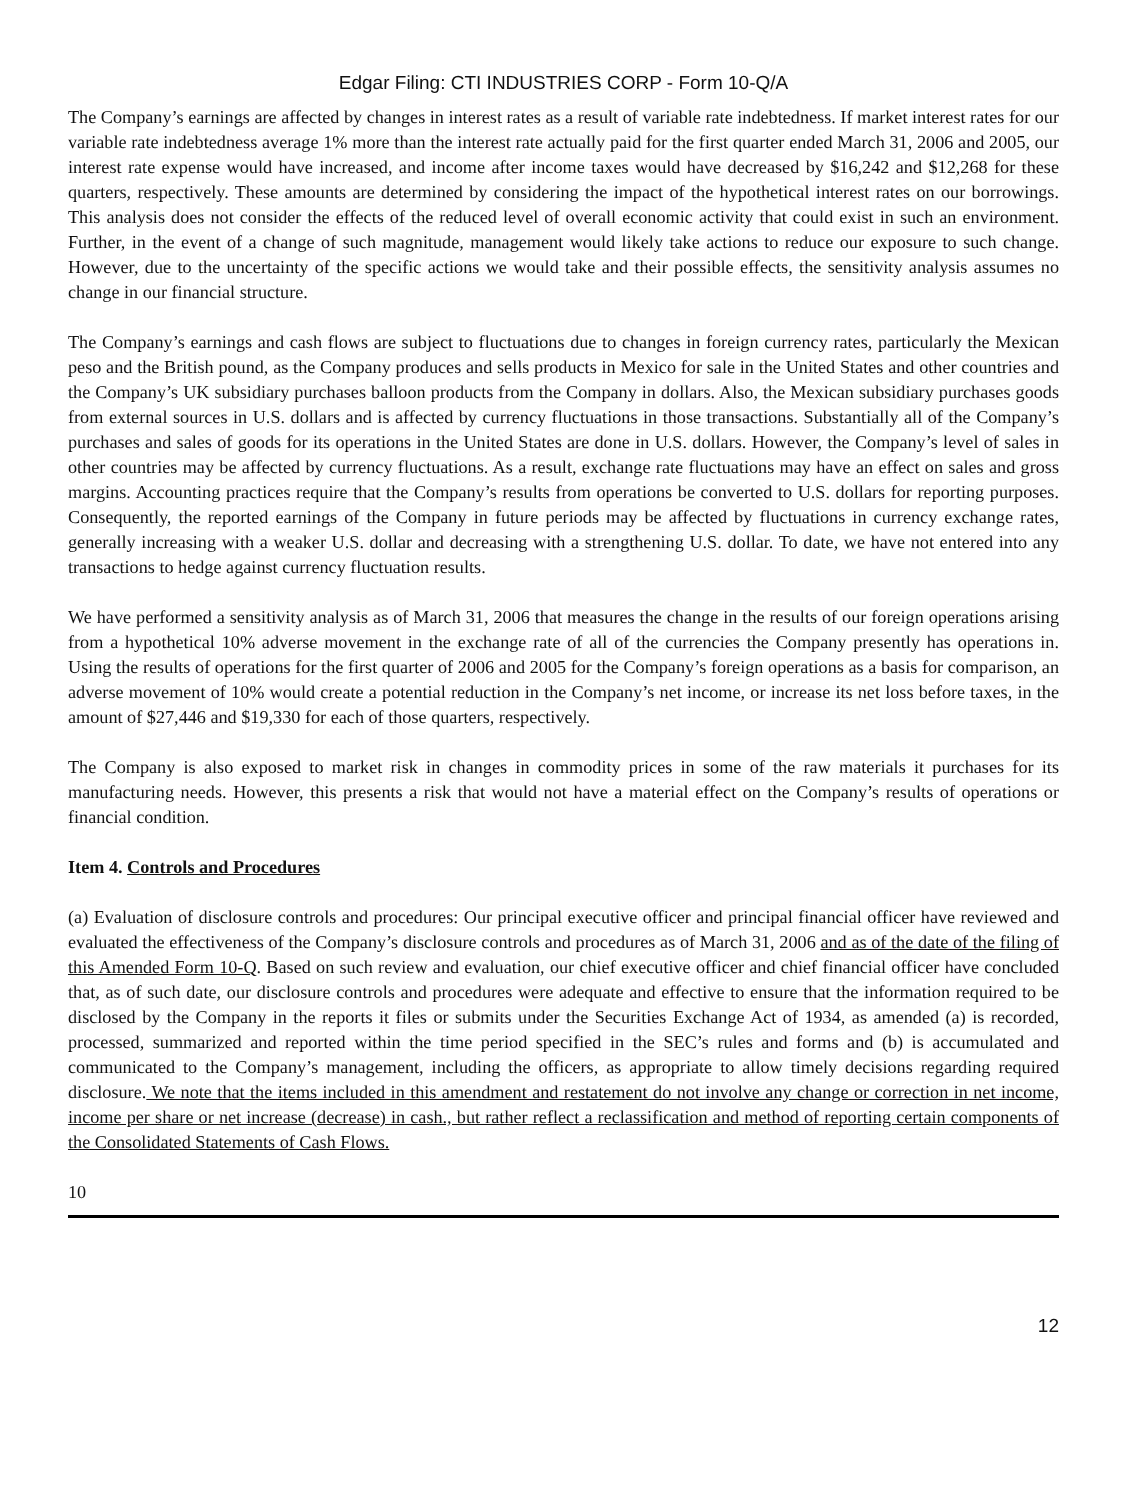Edgar Filing: CTI INDUSTRIES CORP - Form 10-Q/A
The Company’s earnings are affected by changes in interest rates as a result of variable rate indebtedness. If market interest rates for our variable rate indebtedness average 1% more than the interest rate actually paid for the first quarter ended March 31, 2006 and 2005, our interest rate expense would have increased, and income after income taxes would have decreased by $16,242 and $12,268 for these quarters, respectively. These amounts are determined by considering the impact of the hypothetical interest rates on our borrowings. This analysis does not consider the effects of the reduced level of overall economic activity that could exist in such an environment. Further, in the event of a change of such magnitude, management would likely take actions to reduce our exposure to such change. However, due to the uncertainty of the specific actions we would take and their possible effects, the sensitivity analysis assumes no change in our financial structure.
The Company’s earnings and cash flows are subject to fluctuations due to changes in foreign currency rates, particularly the Mexican peso and the British pound, as the Company produces and sells products in Mexico for sale in the United States and other countries and the Company’s UK subsidiary purchases balloon products from the Company in dollars. Also, the Mexican subsidiary purchases goods from external sources in U.S. dollars and is affected by currency fluctuations in those transactions. Substantially all of the Company’s purchases and sales of goods for its operations in the United States are done in U.S. dollars. However, the Company’s level of sales in other countries may be affected by currency fluctuations. As a result, exchange rate fluctuations may have an effect on sales and gross margins. Accounting practices require that the Company’s results from operations be converted to U.S. dollars for reporting purposes. Consequently, the reported earnings of the Company in future periods may be affected by fluctuations in currency exchange rates, generally increasing with a weaker U.S. dollar and decreasing with a strengthening U.S. dollar. To date, we have not entered into any transactions to hedge against currency fluctuation results.
We have performed a sensitivity analysis as of March 31, 2006 that measures the change in the results of our foreign operations arising from a hypothetical 10% adverse movement in the exchange rate of all of the currencies the Company presently has operations in. Using the results of operations for the first quarter of 2006 and 2005 for the Company’s foreign operations as a basis for comparison, an adverse movement of 10% would create a potential reduction in the Company’s net income, or increase its net loss before taxes, in the amount of $27,446 and $19,330 for each of those quarters, respectively.
The Company is also exposed to market risk in changes in commodity prices in some of the raw materials it purchases for its manufacturing needs. However, this presents a risk that would not have a material effect on the Company’s results of operations or financial condition.
Item 4. Controls and Procedures
(a) Evaluation of disclosure controls and procedures: Our principal executive officer and principal financial officer have reviewed and evaluated the effectiveness of the Company’s disclosure controls and procedures as of March 31, 2006 and as of the date of the filing of this Amended Form 10-Q. Based on such review and evaluation, our chief executive officer and chief financial officer have concluded that, as of such date, our disclosure controls and procedures were adequate and effective to ensure that the information required to be disclosed by the Company in the reports it files or submits under the Securities Exchange Act of 1934, as amended (a) is recorded, processed, summarized and reported within the time period specified in the SEC’s rules and forms and (b) is accumulated and communicated to the Company’s management, including the officers, as appropriate to allow timely decisions regarding required disclosure. We note that the items included in this amendment and restatement do not involve any change or correction in net income, income per share or net increase (decrease) in cash., but rather reflect a reclassification and method of reporting certain components of the Consolidated Statements of Cash Flows.
10
12